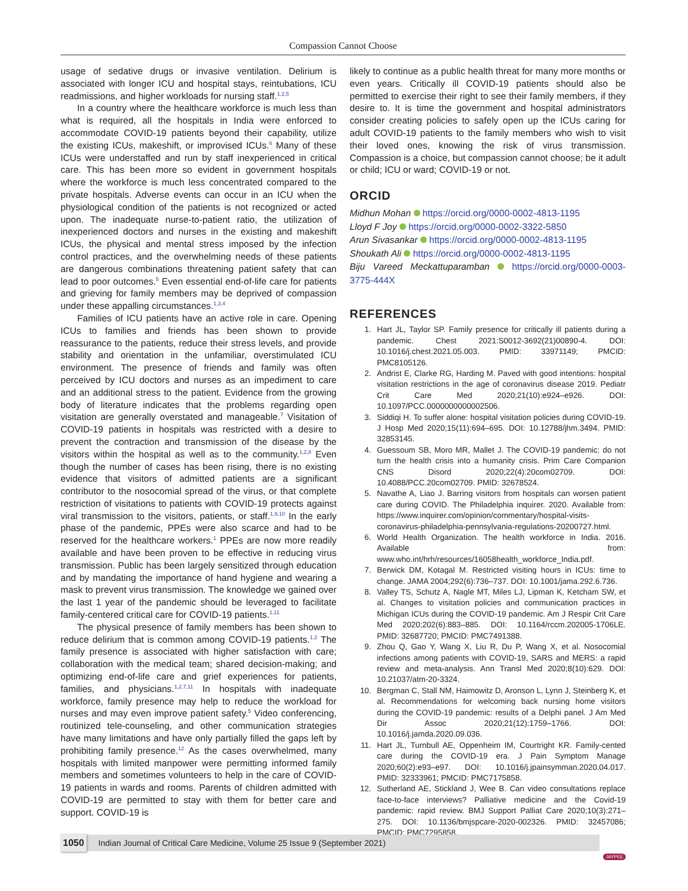Compassion Cannot Choose
usage of sedative drugs or invasive ventilation. Delirium is associated with longer ICU and hospital stays, reintubations, ICU readmissions, and higher workloads for nursing staff.<sup>1,2,5</sup>
In a country where the healthcare workforce is much less than what is required, all the hospitals in India were enforced to accommodate COVID-19 patients beyond their capability, utilize the existing ICUs, makeshift, or improvised ICUs.<sup>6</sup> Many of these ICUs were understaffed and run by staff inexperienced in critical care. This has been more so evident in government hospitals where the workforce is much less concentrated compared to the private hospitals. Adverse events can occur in an ICU when the physiological condition of the patients is not recognized or acted upon. The inadequate nurse-to-patient ratio, the utilization of inexperienced doctors and nurses in the existing and makeshift ICUs, the physical and mental stress imposed by the infection control practices, and the overwhelming needs of these patients are dangerous combinations threatening patient safety that can lead to poor outcomes.<sup>5</sup> Even essential end-of-life care for patients and grieving for family members may be deprived of compassion under these appalling circumstances.<sup>1,3,4</sup>
Families of ICU patients have an active role in care. Opening ICUs to families and friends has been shown to provide reassurance to the patients, reduce their stress levels, and provide stability and orientation in the unfamiliar, overstimulated ICU environment. The presence of friends and family was often perceived by ICU doctors and nurses as an impediment to care and an additional stress to the patient. Evidence from the growing body of literature indicates that the problems regarding open visitation are generally overstated and manageable.<sup>7</sup> Visitation of COVID-19 patients in hospitals was restricted with a desire to prevent the contraction and transmission of the disease by the visitors within the hospital as well as to the community.<sup>1,2,8</sup> Even though the number of cases has been rising, there is no existing evidence that visitors of admitted patients are a significant contributor to the nosocomial spread of the virus, or that complete restriction of visitations to patients with COVID-19 protects against viral transmission to the visitors, patients, or staff.<sup>1,9,10</sup> In the early phase of the pandemic, PPEs were also scarce and had to be reserved for the healthcare workers.<sup>1</sup> PPEs are now more readily available and have been proven to be effective in reducing virus transmission. Public has been largely sensitized through education and by mandating the importance of hand hygiene and wearing a mask to prevent virus transmission. The knowledge we gained over the last 1 year of the pandemic should be leveraged to facilitate family-centered critical care for COVID-19 patients.<sup>1,11</sup>
The physical presence of family members has been shown to reduce delirium that is common among COVID-19 patients.<sup>1,2</sup> The family presence is associated with higher satisfaction with care; collaboration with the medical team; shared decision-making; and optimizing end-of-life care and grief experiences for patients, families, and physicians.<sup>1,2,7,11</sup> In hospitals with inadequate workforce, family presence may help to reduce the workload for nurses and may even improve patient safety.<sup>5</sup> Video conferencing, routinized tele-counseling, and other communication strategies have many limitations and have only partially filled the gaps left by prohibiting family presence.<sup>12</sup> As the cases overwhelmed, many hospitals with limited manpower were permitting informed family members and sometimes volunteers to help in the care of COVID-19 patients in wards and rooms. Parents of children admitted with COVID-19 are permitted to stay with them for better care and support. COVID-19 is
likely to continue as a public health threat for many more months or even years. Critically ill COVID-19 patients should also be permitted to exercise their right to see their family members, if they desire to. It is time the government and hospital administrators consider creating policies to safely open up the ICUs caring for adult COVID-19 patients to the family members who wish to visit their loved ones, knowing the risk of virus transmission. Compassion is a choice, but compassion cannot choose; be it adult or child; ICU or ward; COVID-19 or not.
ORCID
Midhun Mohan https://orcid.org/0000-0002-4813-1195
Lloyd F Joy https://orcid.org/0000-0002-3322-5850
Arun Sivasankar https://orcid.org/0000-0002-4813-1195
Shoukath Ali https://orcid.org/0000-0002-4813-1195
Biju Vareed Meckattuparamban https://orcid.org/0000-0003-3775-444X
REFERENCES
1. Hart JL, Taylor SP. Family presence for critically ill patients during a pandemic. Chest 2021:S0012-3692(21)00890-4. DOI: 10.1016/j.chest.2021.05.003. PMID: 33971149; PMCID: PMC8105126.
2. Andrist E, Clarke RG, Harding M. Paved with good intentions: hospital visitation restrictions in the age of coronavirus disease 2019. Pediatr Crit Care Med 2020;21(10):e924–e926. DOI: 10.1097/PCC.0000000000002506.
3. Siddiqi H. To suffer alone: hospital visitation policies during COVID-19. J Hosp Med 2020;15(11):694–695. DOI: 10.12788/jhm.3494. PMID: 32853145.
4. Guessoum SB, Moro MR, Mallet J. The COVID-19 pandemic: do not turn the health crisis into a humanity crisis. Prim Care Companion CNS Disord 2020;22(4):20com02709. DOI: 10.4088/PCC.20com02709. PMID: 32678524.
5. Navathe A, Liao J. Barring visitors from hospitals can worsen patient care during COVID. The Philadelphia inquirer. 2020. Available from: https://www.inquirer.com/opinion/commentary/hospital-visits-coronavirus-philadelphia-pennsylvania-regulations-20200727.html.
6. World Health Organization. The health workforce in India. 2016. Available from: www.who.int/hrh/resources/16058health_workforce_India.pdf.
7. Berwick DM, Kotagal M. Restricted visiting hours in ICUs: time to change. JAMA 2004;292(6):736–737. DOI: 10.1001/jama.292.6.736.
8. Valley TS, Schutz A, Nagle MT, Miles LJ, Lipman K, Ketcham SW, et al. Changes to visitation policies and communication practices in Michigan ICUs during the COVID-19 pandemic. Am J Respir Crit Care Med 2020;202(6):883–885. DOI: 10.1164/rccm.202005-1706LE. PMID: 32687720; PMCID: PMC7491388.
9. Zhou Q, Gao Y, Wang X, Liu R, Du P, Wang X, et al. Nosocomial infections among patients with COVID-19, SARS and MERS: a rapid review and meta-analysis. Ann Transl Med 2020;8(10):629. DOI: 10.21037/atm-20-3324.
10. Bergman C, Stall NM, Haimowitz D, Aronson L, Lynn J, Steinberg K, et al. Recommendations for welcoming back nursing home visitors during the COVID-19 pandemic: results of a Delphi panel. J Am Med Dir Assoc 2020;21(12):1759–1766. DOI: 10.1016/j.jamda.2020.09.036.
11. Hart JL, Turnbull AE, Oppenheim IM, Courtright KR. Family-cented care during the COVID-19 era. J Pain Symptom Manage 2020;60(2):e93–e97. DOI: 10.1016/j.jpainsymman.2020.04.017. PMID: 32333961; PMCID: PMC7175858.
12. Sutherland AE, Stickland J, Wee B. Can video consultations replace face-to-face interviews? Palliative medicine and the Covid-19 pandemic: rapid review. BMJ Support Palliat Care 2020;10(3):271–275. DOI: 10.1136/bmjspcare-2020-002326. PMID: 32457086; PMCID: PMC7295858.
1050 Indian Journal of Critical Care Medicine, Volume 25 Issue 9 (September 2021)
JAYPEE